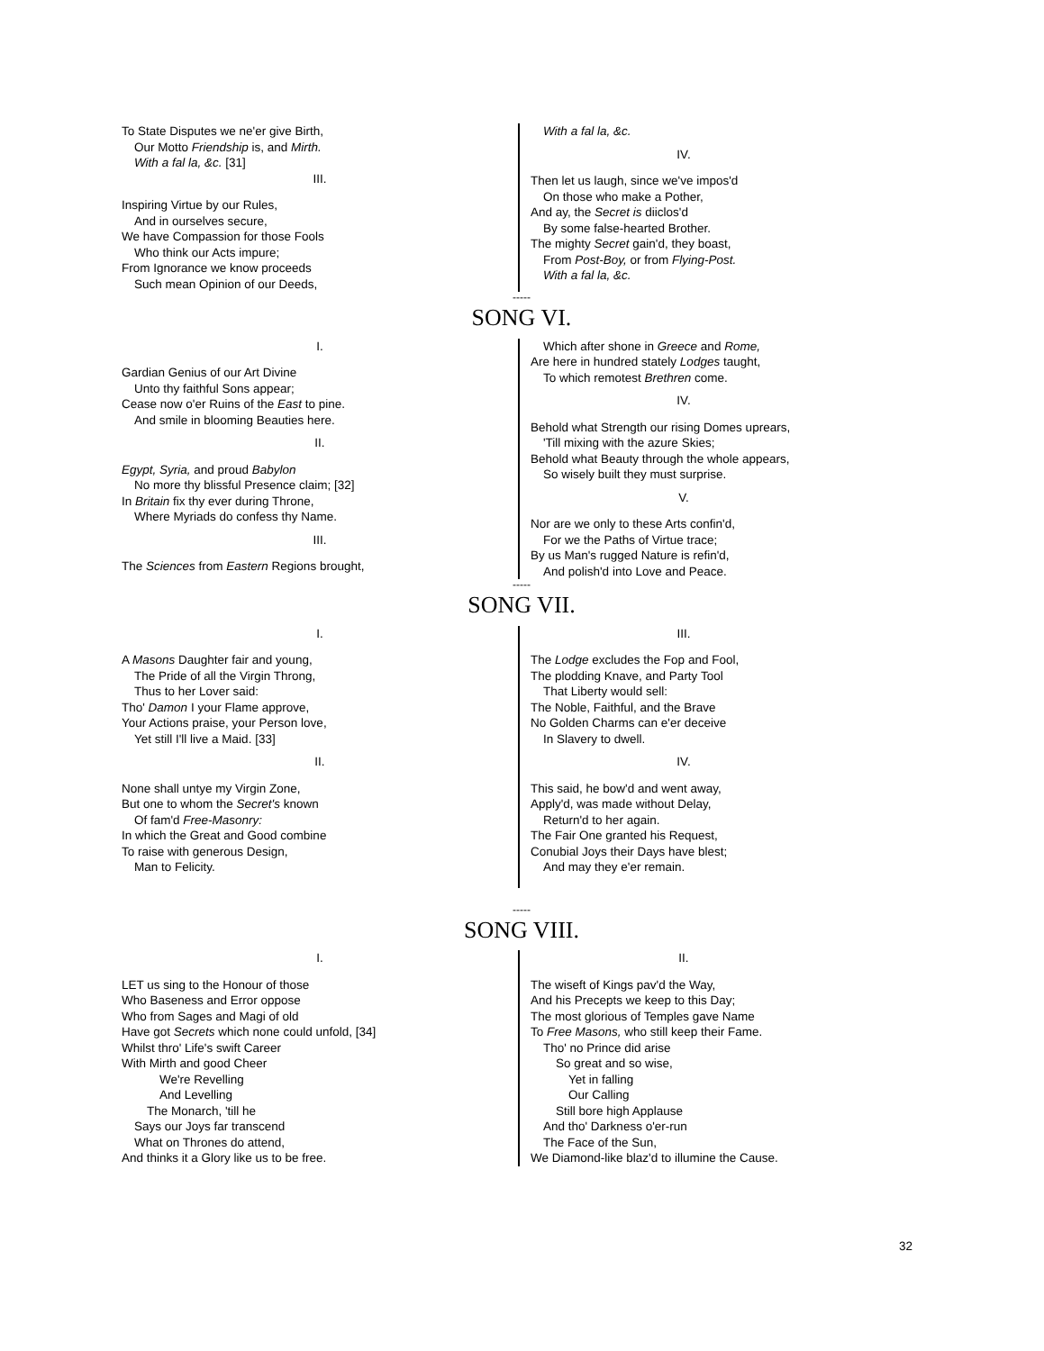To State Disputes we ne'er give Birth,
Our Motto Friendship is, and Mirth.
With a fal la, &c. [31]
III.
Inspiring Virtue by our Rules,
And in ourselves secure,
We have Compassion for those Fools
Who think our Acts impure;
From Ignorance we know proceeds
Such mean Opinion of our Deeds,
With a fal la, &c.
IV.
Then let us laugh, since we've impos'd
On those who make a Pother,
And ay, the Secret is diiclos'd
By some false-hearted Brother.
The mighty Secret gain'd, they boast,
From Post-Boy, or from Flying-Post.
With a fal la, &c.
-----
SONG VI.
I.
Gardian Genius of our Art Divine
Unto thy faithful Sons appear;
Cease now o'er Ruins of the East to pine.
And smile in blooming Beauties here.
II.
Egypt, Syria, and proud Babylon
No more thy blissful Presence claim; [32]
In Britain fix thy ever during Throne,
Where Myriads do confess thy Name.
III.
The Sciences from Eastern Regions brought,
Which after shone in Greece and Rome,
Are here in hundred stately Lodges taught,
To which remotest Brethren come.
IV.
Behold what Strength our rising Domes uprears,
'Till mixing with the azure Skies;
Behold what Beauty through the whole appears,
So wisely built they must surprise.
V.
Nor are we only to these Arts confin'd,
For we the Paths of Virtue trace;
By us Man's rugged Nature is refin'd,
And polish'd into Love and Peace.
-----
SONG VII.
I.
A Masons Daughter fair and young,
The Pride of all the Virgin Throng,
Thus to her Lover said:
Tho' Damon I your Flame approve,
Your Actions praise, your Person love,
Yet still I'll live a Maid. [33]
II.
None shall untye my Virgin Zone,
But one to whom the Secret's known
Of fam'd Free-Masonry:
In which the Great and Good combine
To raise with generous Design,
Man to Felicity.
III.
The Lodge excludes the Fop and Fool,
The plodding Knave, and Party Tool
That Liberty would sell:
The Noble, Faithful, and the Brave
No Golden Charms can e'er deceive
In Slavery to dwell.
IV.
This said, he bow'd and went away,
Apply'd, was made without Delay,
Return'd to her again.
The Fair One granted his Request,
Conubial Joys their Days have blest;
And may they e'er remain.
-----
SONG VIII.
I.
LET us sing to the Honour of those
Who Baseness and Error oppose
Who from Sages and Magi of old
Have got Secrets which none could unfold, [34]
Whilst thro' Life's swift Career
With Mirth and good Cheer
We're Revelling
And Levelling
The Monarch, 'till he
Says our Joys far transcend
What on Thrones do attend,
And thinks it a Glory like us to be free.
II.
The wiseft of Kings pav'd the Way,
And his Precepts we keep to this Day;
The most glorious of Temples gave Name
To Free Masons, who still keep their Fame.
Tho' no Prince did arise
So great and so wise,
Yet in falling
Our Calling
Still bore high Applause
And tho' Darkness o'er-run
The Face of the Sun,
We Diamond-like blaz'd to illumine the Cause.
32